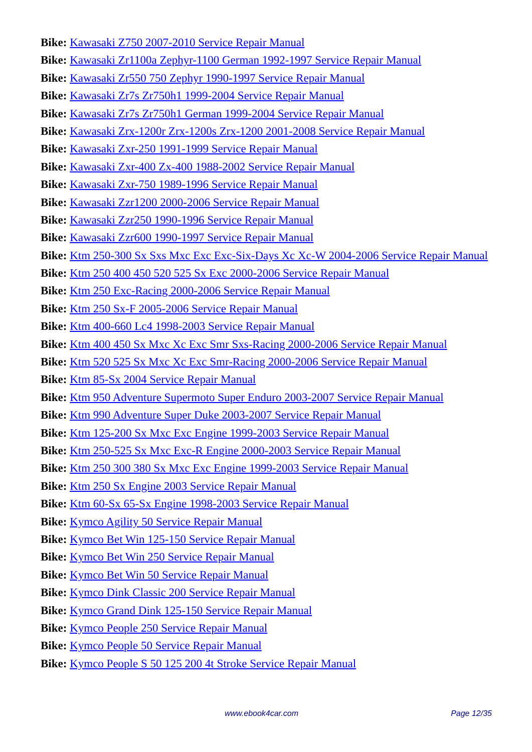Bike: Kawasaki Z750 2007-2010 Service Repair Manual
Bike: Kawasaki Zr1100a Zephyr-1100 German 1992-1997 Service Repair Manual
Bike: Kawasaki Zr550 750 Zephyr 1990-1997 Service Repair Manual
Bike: Kawasaki Zr7s Zr750h1 1999-2004 Service Repair Manual
Bike: Kawasaki Zr7s Zr750h1 German 1999-2004 Service Repair Manual
Bike: Kawasaki Zrx-1200r Zrx-1200s Zrx-1200 2001-2008 Service Repair Manual
Bike: Kawasaki Zxr-250 1991-1999 Service Repair Manual
Bike: Kawasaki Zxr-400 Zx-400 1988-2002 Service Repair Manual
Bike: Kawasaki Zxr-750 1989-1996 Service Repair Manual
Bike: Kawasaki Zzr1200 2000-2006 Service Repair Manual
Bike: Kawasaki Zzr250 1990-1996 Service Repair Manual
Bike: Kawasaki Zzr600 1990-1997 Service Repair Manual
Bike: Ktm 250-300 Sx Sxs Mxc Exc Exc-Six-Days Xc Xc-W 2004-2006 Service Repair Manual
Bike: Ktm 250 400 450 520 525 Sx Exc 2000-2006 Service Repair Manual
Bike: Ktm 250 Exc-Racing 2000-2006 Service Repair Manual
Bike: Ktm 250 Sx-F 2005-2006 Service Repair Manual
Bike: Ktm 400-660 Lc4 1998-2003 Service Repair Manual
Bike: Ktm 400 450 Sx Mxc Xc Exc Smr Sxs-Racing 2000-2006 Service Repair Manual
Bike: Ktm 520 525 Sx Mxc Xc Exc Smr-Racing 2000-2006 Service Repair Manual
Bike: Ktm 85-Sx 2004 Service Repair Manual
Bike: Ktm 950 Adventure Supermoto Super Enduro 2003-2007 Service Repair Manual
Bike: Ktm 990 Adventure Super Duke 2003-2007 Service Repair Manual
Bike: Ktm 125-200 Sx Mxc Exc Engine 1999-2003 Service Repair Manual
Bike: Ktm 250-525 Sx Mxc Exc-R Engine 2000-2003 Service Repair Manual
Bike: Ktm 250 300 380 Sx Mxc Exc Engine 1999-2003 Service Repair Manual
Bike: Ktm 250 Sx Engine 2003 Service Repair Manual
Bike: Ktm 60-Sx 65-Sx Engine 1998-2003 Service Repair Manual
Bike: Kymco Agility 50 Service Repair Manual
Bike: Kymco Bet Win 125-150 Service Repair Manual
Bike: Kymco Bet Win 250 Service Repair Manual
Bike: Kymco Bet Win 50 Service Repair Manual
Bike: Kymco Dink Classic 200 Service Repair Manual
Bike: Kymco Grand Dink 125-150 Service Repair Manual
Bike: Kymco People 250 Service Repair Manual
Bike: Kymco People 50 Service Repair Manual
Bike: Kymco People S 50 125 200 4t Stroke Service Repair Manual
www.ebook4car.com Page 12/35